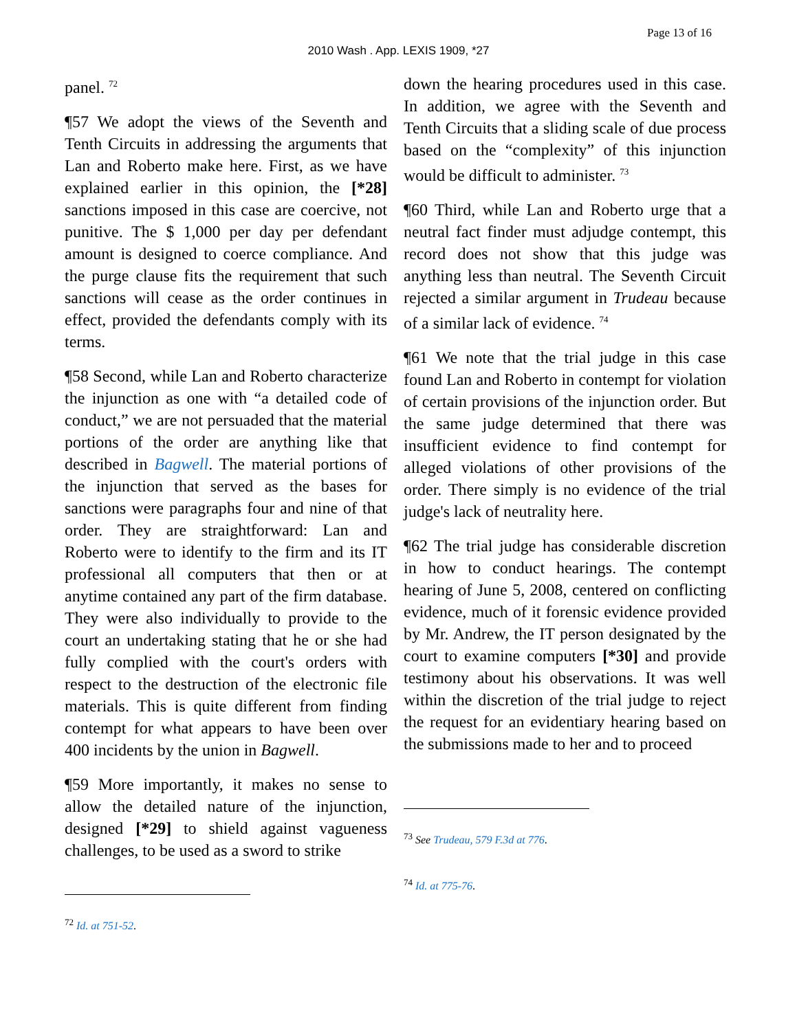Page 13 of 16
2010 Wash . App. LEXIS 1909, *27
panel. <sup>72</sup>
¶57 We adopt the views of the Seventh and Tenth Circuits in addressing the arguments that Lan and Roberto make here. First, as we have explained earlier in this opinion, the [*28] sanctions imposed in this case are coercive, not punitive. The $ 1,000 per day per defendant amount is designed to coerce compliance. And the purge clause fits the requirement that such sanctions will cease as the order continues in effect, provided the defendants comply with its terms.
¶58 Second, while Lan and Roberto characterize the injunction as one with “a detailed code of conduct,” we are not persuaded that the material portions of the order are anything like that described in Bagwell. The material portions of the injunction that served as the bases for sanctions were paragraphs four and nine of that order. They are straightforward: Lan and Roberto were to identify to the firm and its IT professional all computers that then or at anytime contained any part of the firm database. They were also individually to provide to the court an undertaking stating that he or she had fully complied with the court's orders with respect to the destruction of the electronic file materials. This is quite different from finding contempt for what appears to have been over 400 incidents by the union in Bagwell.
¶59 More importantly, it makes no sense to allow the detailed nature of the injunction, designed [*29] to shield against vagueness challenges, to be used as a sword to strike
<sup>72</sup> Id. at 751-52.
down the hearing procedures used in this case. In addition, we agree with the Seventh and Tenth Circuits that a sliding scale of due process based on the “complexity” of this injunction would be difficult to administer. <sup>73</sup>
¶60 Third, while Lan and Roberto urge that a neutral fact finder must adjudge contempt, this record does not show that this judge was anything less than neutral. The Seventh Circuit rejected a similar argument in Trudeau because of a similar lack of evidence. <sup>74</sup>
¶61 We note that the trial judge in this case found Lan and Roberto in contempt for violation of certain provisions of the injunction order. But the same judge determined that there was insufficient evidence to find contempt for alleged violations of other provisions of the order. There simply is no evidence of the trial judge's lack of neutrality here.
¶62 The trial judge has considerable discretion in how to conduct hearings. The contempt hearing of June 5, 2008, centered on conflicting evidence, much of it forensic evidence provided by Mr. Andrew, the IT person designated by the court to examine computers [*30] and provide testimony about his observations. It was well within the discretion of the trial judge to reject the request for an evidentiary hearing based on the submissions made to her and to proceed
<sup>73</sup> See Trudeau, 579 F.3d at 776.
<sup>74</sup> Id. at 775-76.